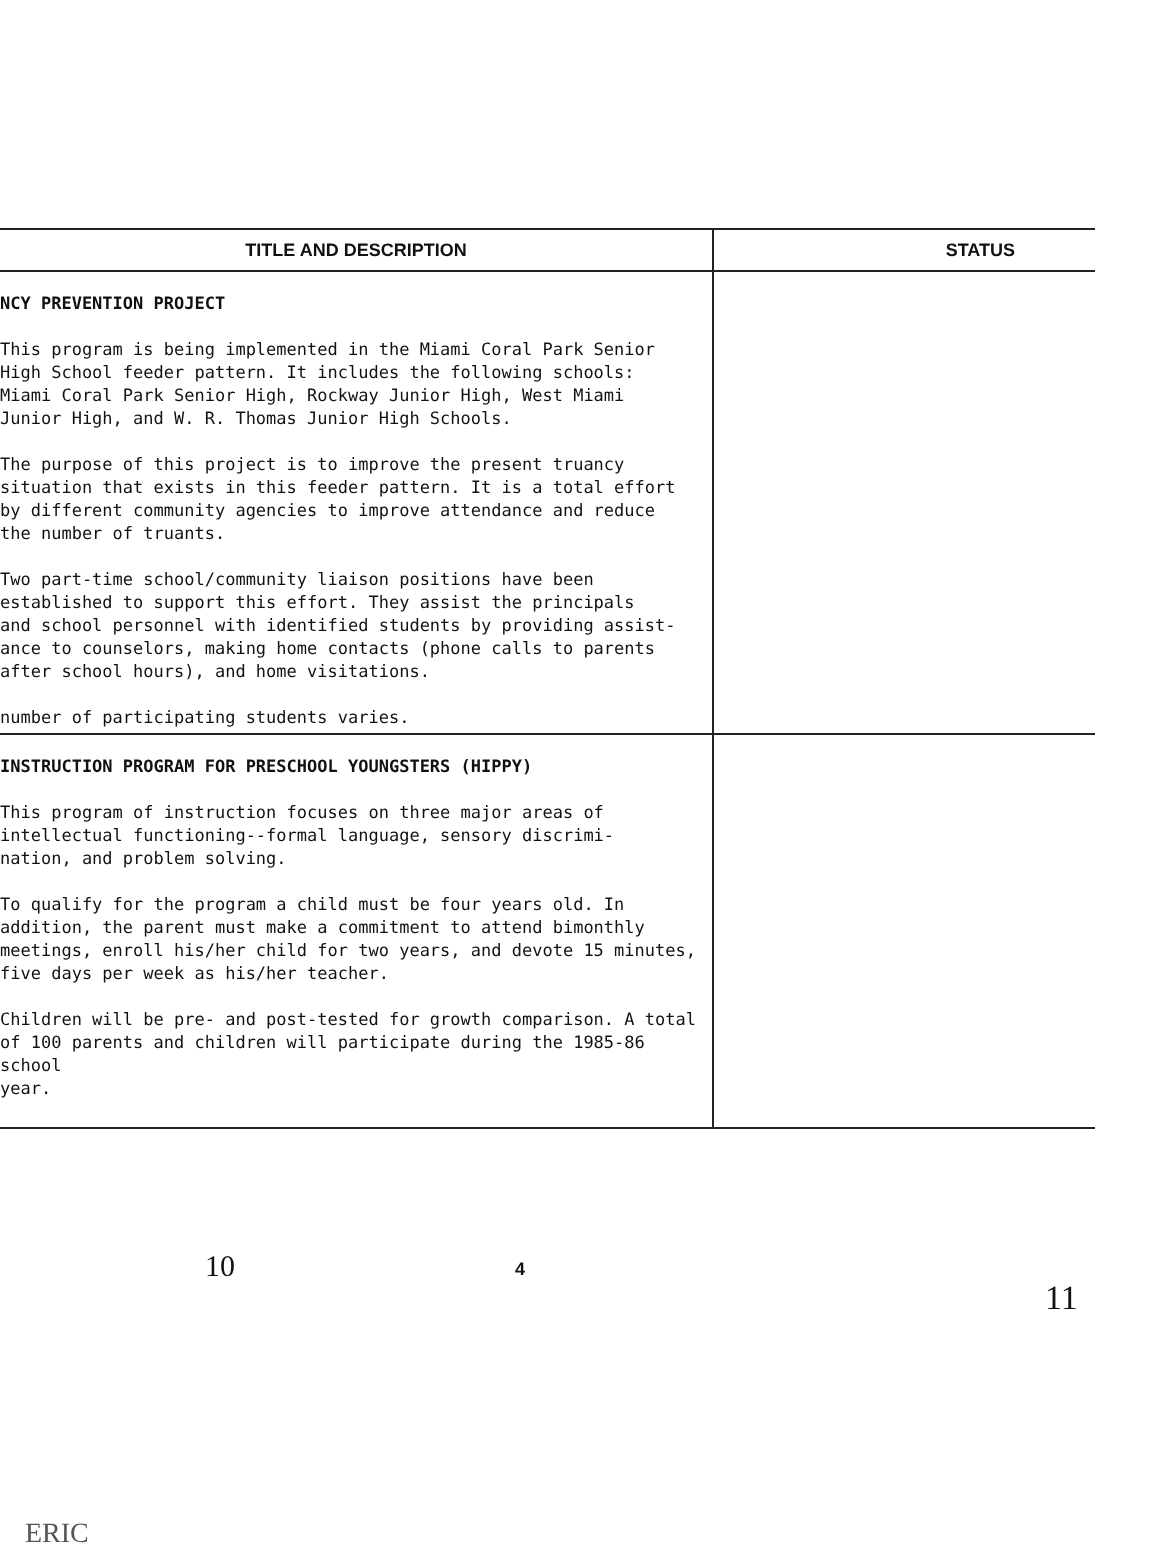| TITLE AND DESCRIPTION | STATUS |
| --- | --- |
| NCY PREVENTION PROJECT This program is being implemented in the Miami Coral Park Senior High School feeder pattern. It includes the following schools: Miami Coral Park Senior High, Rockway Junior High, West Miami Junior High, and W. R. Thomas Junior High Schools. The purpose of this project is to improve the present truancy situation that exists in this feeder pattern. It is a total effort by different community agencies to improve attendance and reduce the number of truants. Two part-time school/community liaison positions have been established to support this effort. They assist the principals and school personnel with identified students by providing assist- ance to counselors, making home contacts (phone calls to parents after school hours), and home visitations. number of participating students varies. | |
| INSTRUCTION PROGRAM FOR PRESCHOOL YOUNGSTERS (HIPPY) This program of instruction focuses on three major areas of intellectual functioning--formal language, sensory discrimi- nation, and problem solving. To qualify for the program a child must be four years old. In addition, the parent must make a commitment to attend bimonthly meetings, enroll his/her child for two years, and devote 15 minutes, five days per week as his/her teacher. Children will be pre- and post-tested for growth comparison. A total of 100 parents and children will participate during the 1985-86 school year. | |
10 4 11
ERIC